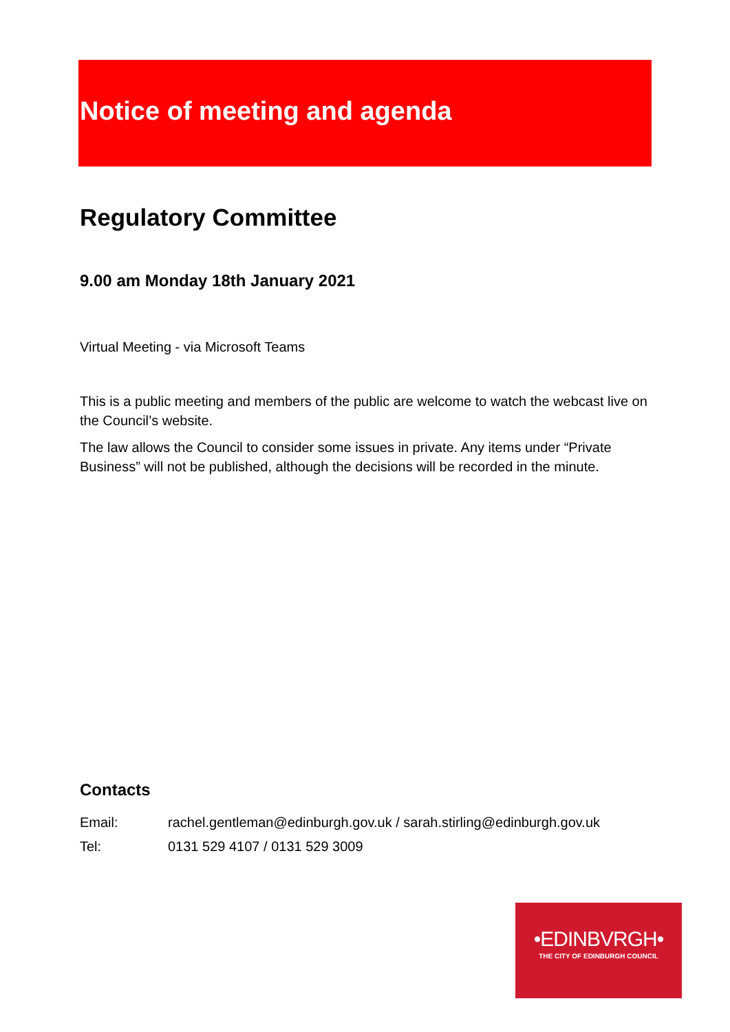Notice of meeting and agenda
Regulatory Committee
9.00 am Monday 18th January 2021
Virtual Meeting - via Microsoft Teams
This is a public meeting and members of the public are welcome to watch the webcast live on the Council’s website.
The law allows the Council to consider some issues in private. Any items under “Private Business” will not be published, although the decisions will be recorded in the minute.
Contacts
| Email: | rachel.gentleman@edinburgh.gov.uk / sarah.stirling@edinburgh.gov.uk |
| Tel: | 0131 529 4107 / 0131 529 3009 |
•EDINBVRGH•
THE CITY OF EDINBURGH COUNCIL